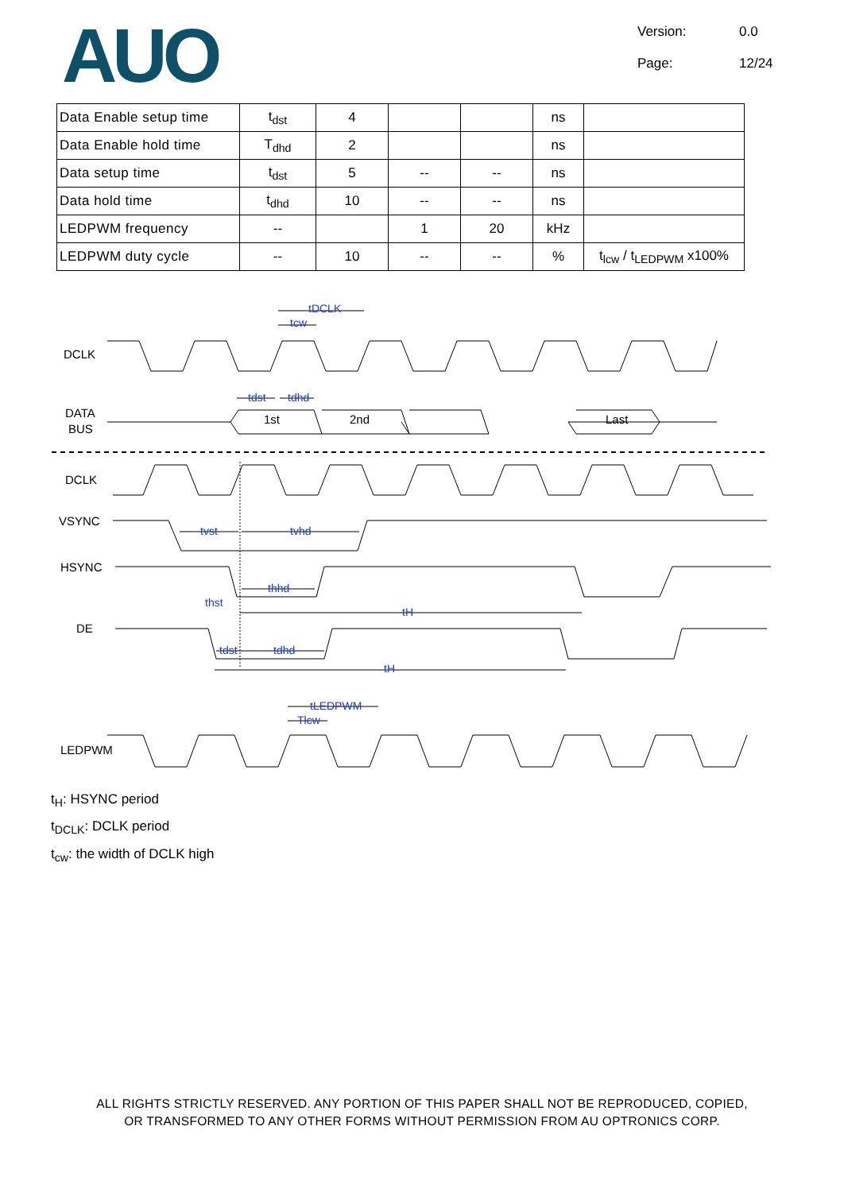AUO
Version: 0.0
Page: 12/24
| Data Enable setup time | t<sub>dst</sub> | 4 | | | ns | |
| Data Enable hold time | T<sub>dhd</sub> | 2 | | | ns | |
| Data setup time | t<sub>dst</sub> | 5 | -- | -- | ns | |
| Data hold time | t<sub>dhd</sub> | 10 | -- | -- | ns | |
| LEDPWM frequency | -- | | 1 | 20 | kHz | |
| LEDPWM duty cycle | -- | 10 | -- | -- | % | t<sub>lcw</sub> / t<sub>LEDPWM</sub> x100% |
DCLK
DATA
BUS
1st
2nd
Last
DCLK
VSYNC
HSYNC
DE
LEDPWM
tDCLK
tcw
tdst
tdhd
tvst
tvhd
thhd
thst
tH
tdst
tdhd
tH
tLEDPWM
Tlcw
t<sub>H</sub>: HSYNC period
t<sub>DCLK</sub>: DCLK period
t<sub>cw</sub>: the width of DCLK high
ALL RIGHTS STRICTLY RESERVED. ANY PORTION OF THIS PAPER SHALL NOT BE REPRODUCED, COPIED,
OR TRANSFORMED TO ANY OTHER FORMS WITHOUT PERMISSION FROM AU OPTRONICS CORP.